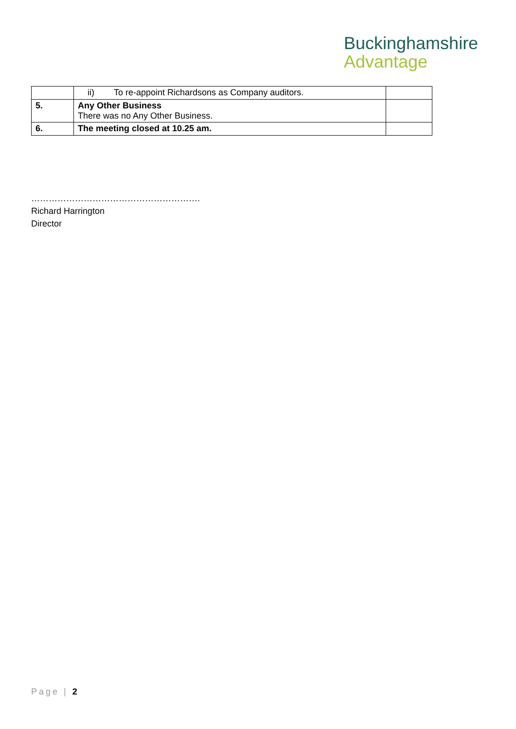Buckinghamshire
Advantage
| | ii) To re-appoint Richardsons as Company auditors. | |
| 5. | Any Other Business There was no Any Other Business. | |
| 6. | The meeting closed at 10.25 am. | |
………………………………………………….
Richard Harrington
Director
Page | 2